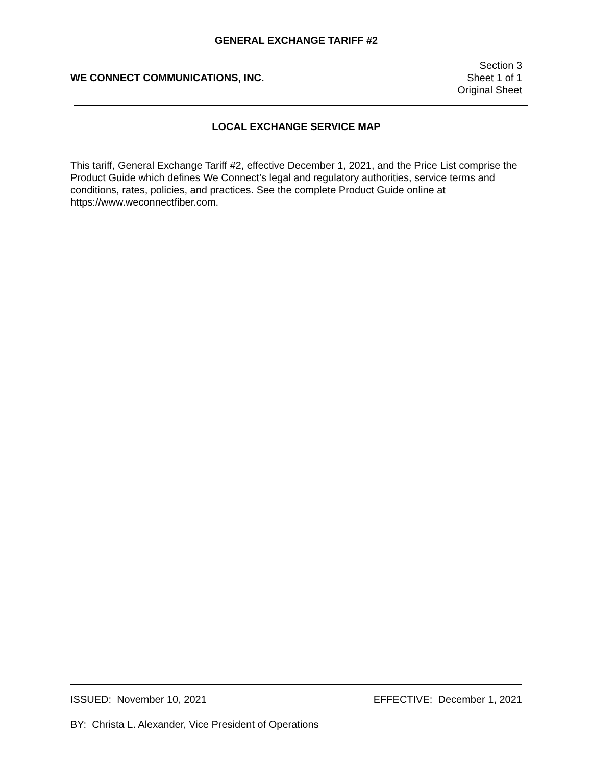GENERAL EXCHANGE TARIFF #2
WE CONNECT COMMUNICATIONS, INC.
Section 3
Sheet 1 of 1
Original Sheet
LOCAL EXCHANGE SERVICE MAP
This tariff, General Exchange Tariff #2, effective December 1, 2021, and the Price List comprise the Product Guide which defines We Connect’s legal and regulatory authorities, service terms and conditions, rates, policies, and practices. See the complete Product Guide online at https://www.weconnectfiber.com.
ISSUED: November 10, 2021 EFFECTIVE: December 1, 2021
BY: Christa L. Alexander, Vice President of Operations